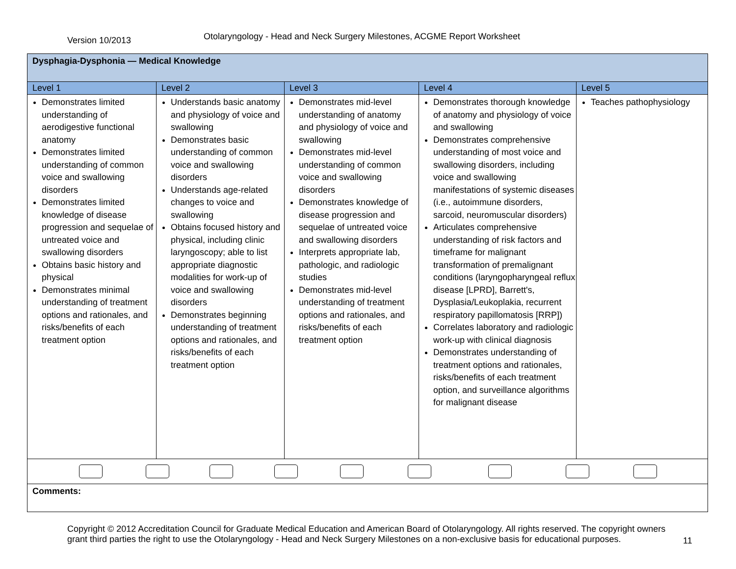Version 10/2013
Otolaryngology - Head and Neck Surgery Milestones, ACGME Report Worksheet
| Dysphagia-Dysphonia — Medical Knowledge | | | | |
| Level 1 | Level 2 | Level 3 | Level 4 | Level 5 |
| Demonstrates limited understanding of aerodigestive functional anatomy Demonstrates limited understanding of common voice and swallowing disorders Demonstrates limited knowledge of disease progression and sequelae of untreated voice and swallowing disorders Obtains basic history and physical Demonstrates minimal understanding of treatment options and rationales, and risks/benefits of each treatment option | Understands basic anatomy and physiology of voice and swallowing Demonstrates basic understanding of common voice and swallowing disorders Understands age-related changes to voice and swallowing Obtains focused history and physical, including clinic laryngoscopy; able to list appropriate diagnostic modalities for work-up of voice and swallowing disorders Demonstrates beginning understanding of treatment options and rationales, and risks/benefits of each treatment option | Demonstrates mid-level understanding of anatomy and physiology of voice and swallowing Demonstrates mid-level understanding of common voice and swallowing disorders Demonstrates knowledge of disease progression and sequelae of untreated voice and swallowing disorders Interprets appropriate lab, pathologic, and radiologic studies Demonstrates mid-level understanding of treatment options and rationales, and risks/benefits of each treatment option | Demonstrates thorough knowledge of anatomy and physiology of voice and swallowing Demonstrates comprehensive understanding of most voice and swallowing disorders, including voice and swallowing manifestations of systemic diseases (i.e., autoimmune disorders, sarcoid, neuromuscular disorders) Articulates comprehensive understanding of risk factors and timeframe for malignant transformation of premalignant conditions (laryngopharyngeal reflux disease [LPRD], Barrett's, Dysplasia/Leukoplakia, recurrent respiratory papillomatosis [RRP]) Correlates laboratory and radiologic work-up with clinical diagnosis Demonstrates understanding of treatment options and rationales, risks/benefits of each treatment option, and surveillance algorithms for malignant disease | Teaches pathophysiology |
| Comments: | | | | |
Copyright © 2012 Accreditation Council for Graduate Medical Education and American Board of Otolaryngology. All rights reserved. The copyright owners grant third parties the right to use the Otolaryngology - Head and Neck Surgery Milestones on a non-exclusive basis for educational purposes.
11